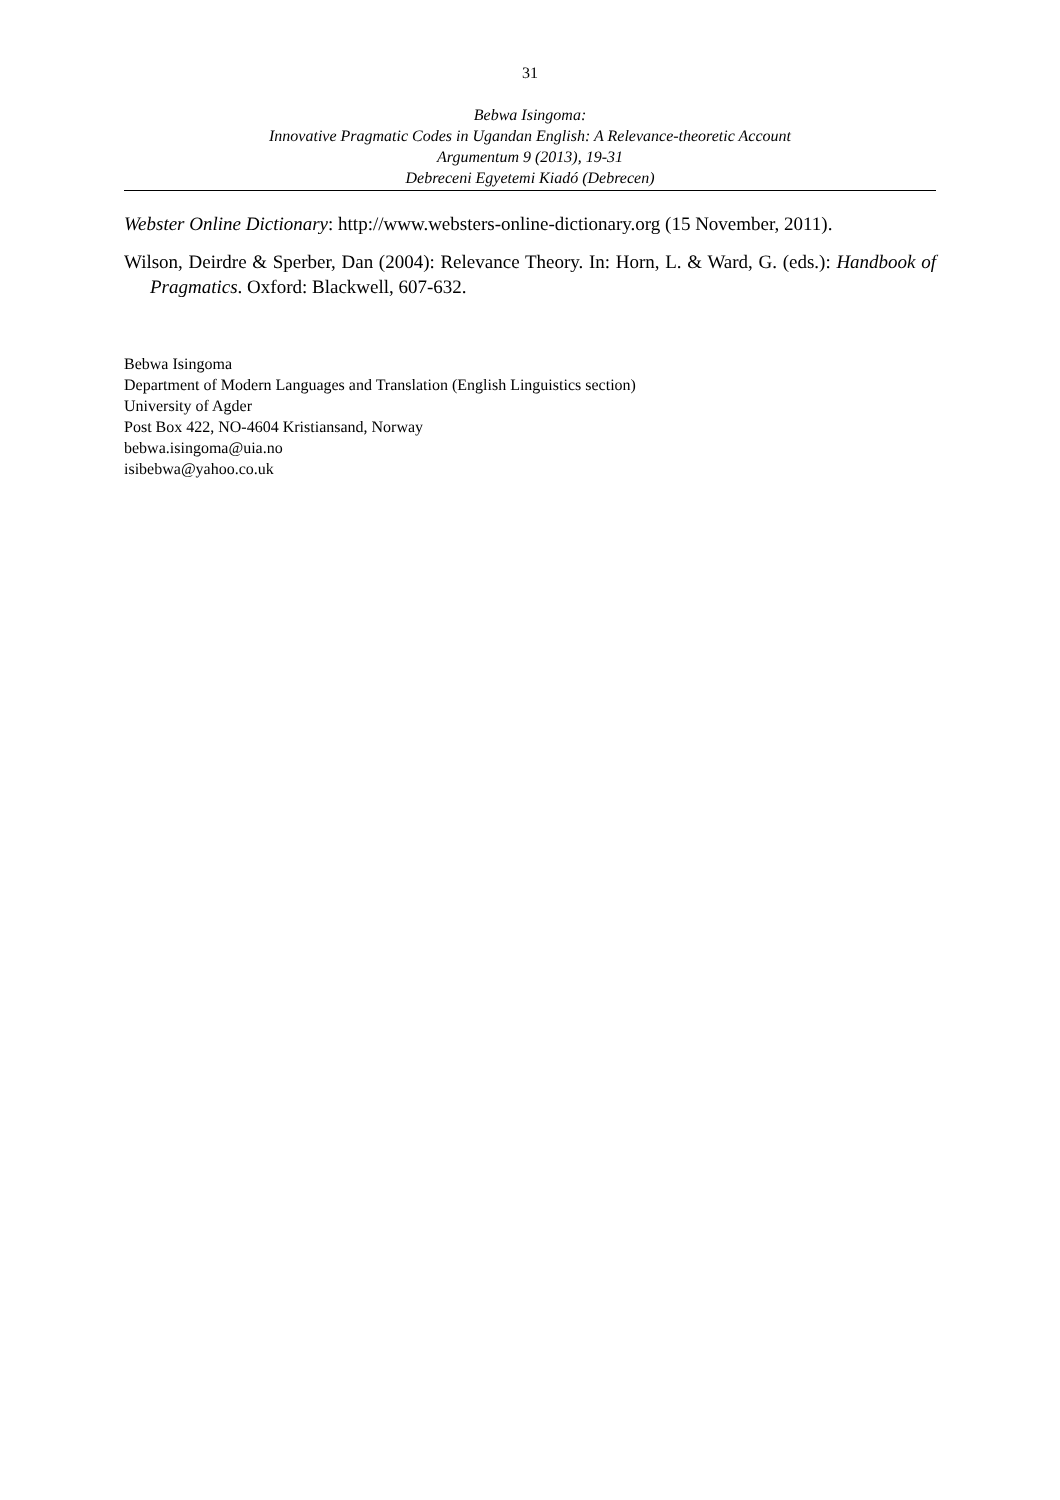31
Bebwa Isingoma:
Innovative Pragmatic Codes in Ugandan English: A Relevance-theoretic Account
Argumentum 9 (2013), 19-31
Debreceni Egyetemi Kiadó (Debrecen)
Webster Online Dictionary: http://www.websters-online-dictionary.org (15 November, 2011).
Wilson, Deirdre & Sperber, Dan (2004): Relevance Theory. In: Horn, L. & Ward, G. (eds.): Handbook of Pragmatics. Oxford: Blackwell, 607-632.
Bebwa Isingoma
Department of Modern Languages and Translation (English Linguistics section)
University of Agder
Post Box 422, NO-4604 Kristiansand, Norway
bebwa.isingoma@uia.no
isibebwa@yahoo.co.uk